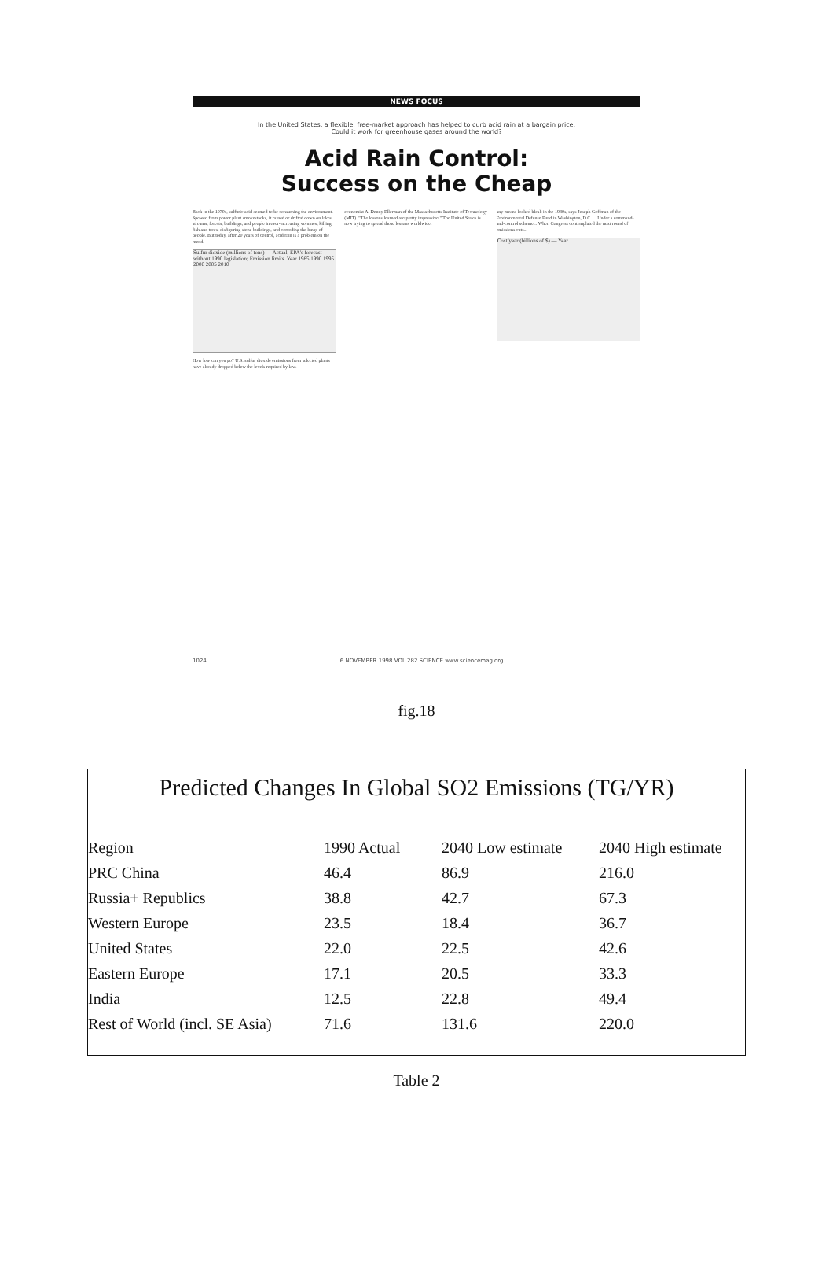NEWS FOCUS
In the United States, a flexible, free-market approach has helped to curb acid rain at a bargain price.
Could it work for greenhouse gases around the world?
Acid Rain Control:
Success on the Cheap
Back in the 1970s, sulfuric acid seemed to be consuming the environment. Spewed from power plant smokestacks, it rained or drifted down on lakes, streams, forests, buildings, and people in ever-increasing volumes, killing fish and trees, disfiguring stone buildings, and corroding the lungs of people. But today, after 20 years of control, acid rain is a problem on the mend.
Sulfur dioxide (millions of tons) — Actual; EPA's forecast without 1990 legislation; Emission limits. Year 1985 1990 1995 2000 2005 2010
How low can you go? U.S. sulfur dioxide emissions from selected plants have already dropped below the levels required by law.
economist A. Denny Ellerman of the Massachusetts Institute of Technology (MIT). "The lessons learned are pretty impressive." The United States is now trying to spread those lessons worldwide.
any means looked bleak in the 1980s, says Joseph Goffman of the Environmental Defense Fund in Washington, D.C. ... Under a command-and-control scheme... When Congress contemplated the next round of emissions cuts...
Cost/year (billions of $) — Year
1024 6 NOVEMBER 1998 VOL 282 SCIENCE www.sciencemag.org
fig.18
Predicted Changes In Global SO2 Emissions (TG/YR)
| Region | 1990 Actual | 2040 Low estimate | 2040 High estimate |
| --- | --- | --- | --- |
| PRC China | 46.4 | 86.9 | 216.0 |
| Russia+ Republics | 38.8 | 42.7 | 67.3 |
| Western Europe | 23.5 | 18.4 | 36.7 |
| United States | 22.0 | 22.5 | 42.6 |
| Eastern Europe | 17.1 | 20.5 | 33.3 |
| India | 12.5 | 22.8 | 49.4 |
| Rest of World (incl. SE Asia) | 71.6 | 131.6 | 220.0 |
Table 2